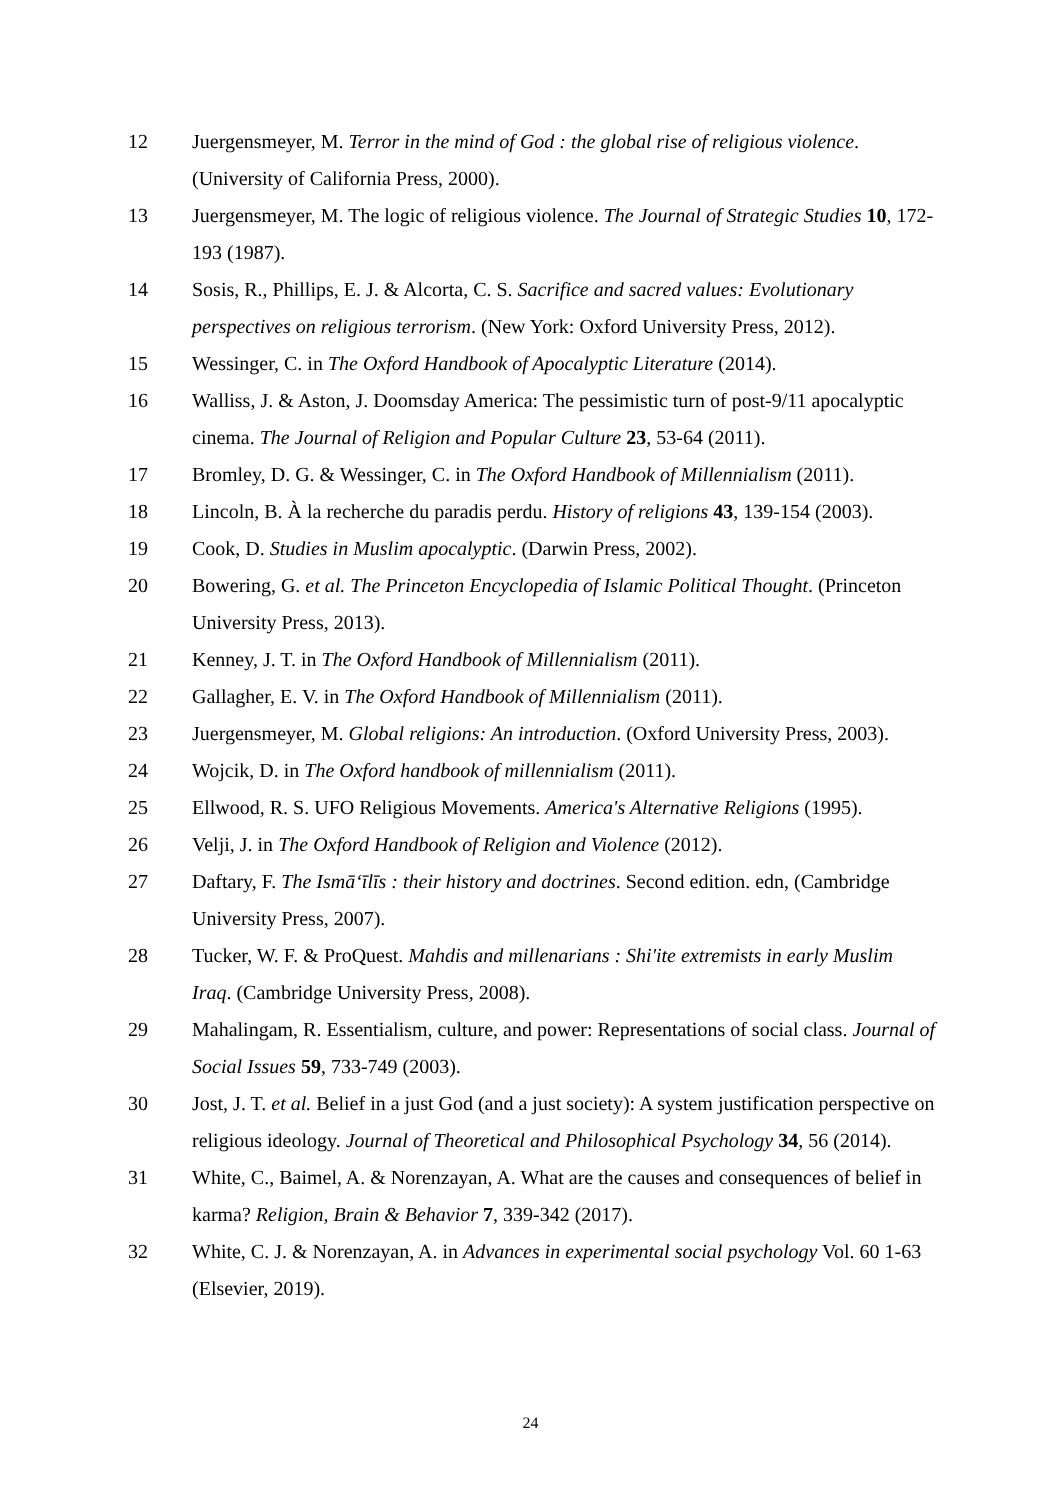12 Juergensmeyer, M. Terror in the mind of God : the global rise of religious violence. (University of California Press, 2000).
13 Juergensmeyer, M. The logic of religious violence. The Journal of Strategic Studies 10, 172-193 (1987).
14 Sosis, R., Phillips, E. J. & Alcorta, C. S. Sacrifice and sacred values: Evolutionary perspectives on religious terrorism. (New York: Oxford University Press, 2012).
15 Wessinger, C. in The Oxford Handbook of Apocalyptic Literature (2014).
16 Walliss, J. & Aston, J. Doomsday America: The pessimistic turn of post-9/11 apocalyptic cinema. The Journal of Religion and Popular Culture 23, 53-64 (2011).
17 Bromley, D. G. & Wessinger, C. in The Oxford Handbook of Millennialism (2011).
18 Lincoln, B. À la recherche du paradis perdu. History of religions 43, 139-154 (2003).
19 Cook, D. Studies in Muslim apocalyptic. (Darwin Press, 2002).
20 Bowering, G. et al. The Princeton Encyclopedia of Islamic Political Thought. (Princeton University Press, 2013).
21 Kenney, J. T. in The Oxford Handbook of Millennialism (2011).
22 Gallagher, E. V. in The Oxford Handbook of Millennialism (2011).
23 Juergensmeyer, M. Global religions: An introduction. (Oxford University Press, 2003).
24 Wojcik, D. in The Oxford handbook of millennialism (2011).
25 Ellwood, R. S. UFO Religious Movements. America's Alternative Religions (1995).
26 Velji, J. in The Oxford Handbook of Religion and Violence (2012).
27 Daftary, F. The Ismāʻīlīs : their history and doctrines. Second edition. edn, (Cambridge University Press, 2007).
28 Tucker, W. F. & ProQuest. Mahdis and millenarians : Shi'ite extremists in early Muslim Iraq. (Cambridge University Press, 2008).
29 Mahalingam, R. Essentialism, culture, and power: Representations of social class. Journal of Social Issues 59, 733-749 (2003).
30 Jost, J. T. et al. Belief in a just God (and a just society): A system justification perspective on religious ideology. Journal of Theoretical and Philosophical Psychology 34, 56 (2014).
31 White, C., Baimel, A. & Norenzayan, A. What are the causes and consequences of belief in karma? Religion, Brain & Behavior 7, 339-342 (2017).
32 White, C. J. & Norenzayan, A. in Advances in experimental social psychology Vol. 60 1-63 (Elsevier, 2019).
24